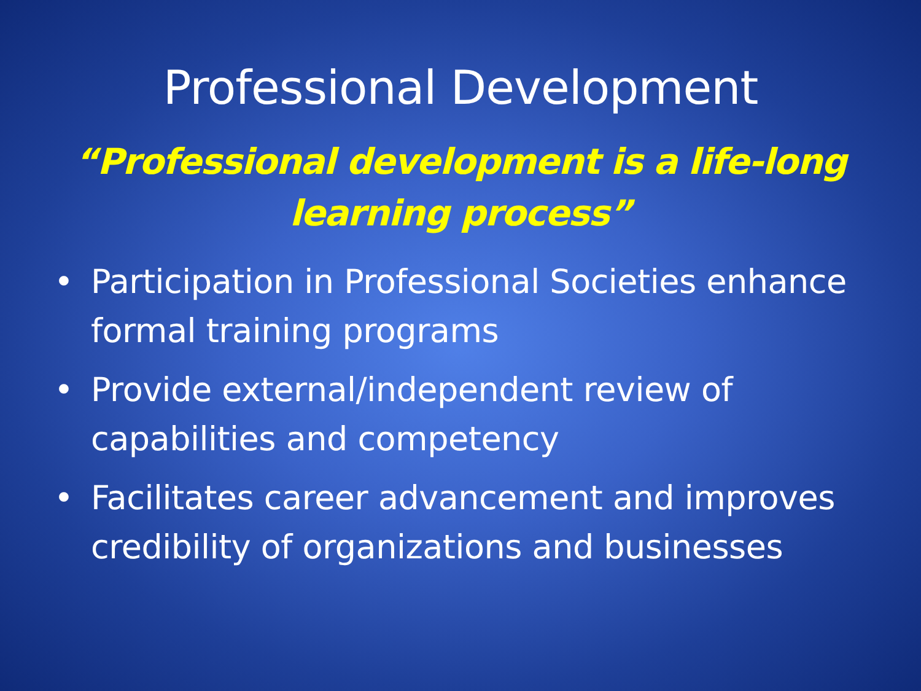Professional Development
“Professional development is a life-long
learning process”
• Participation in Professional Societies enhance formal training programs
• Provide external/independent review of capabilities and competency
• Facilitates career advancement and improves credibility of organizations and businesses